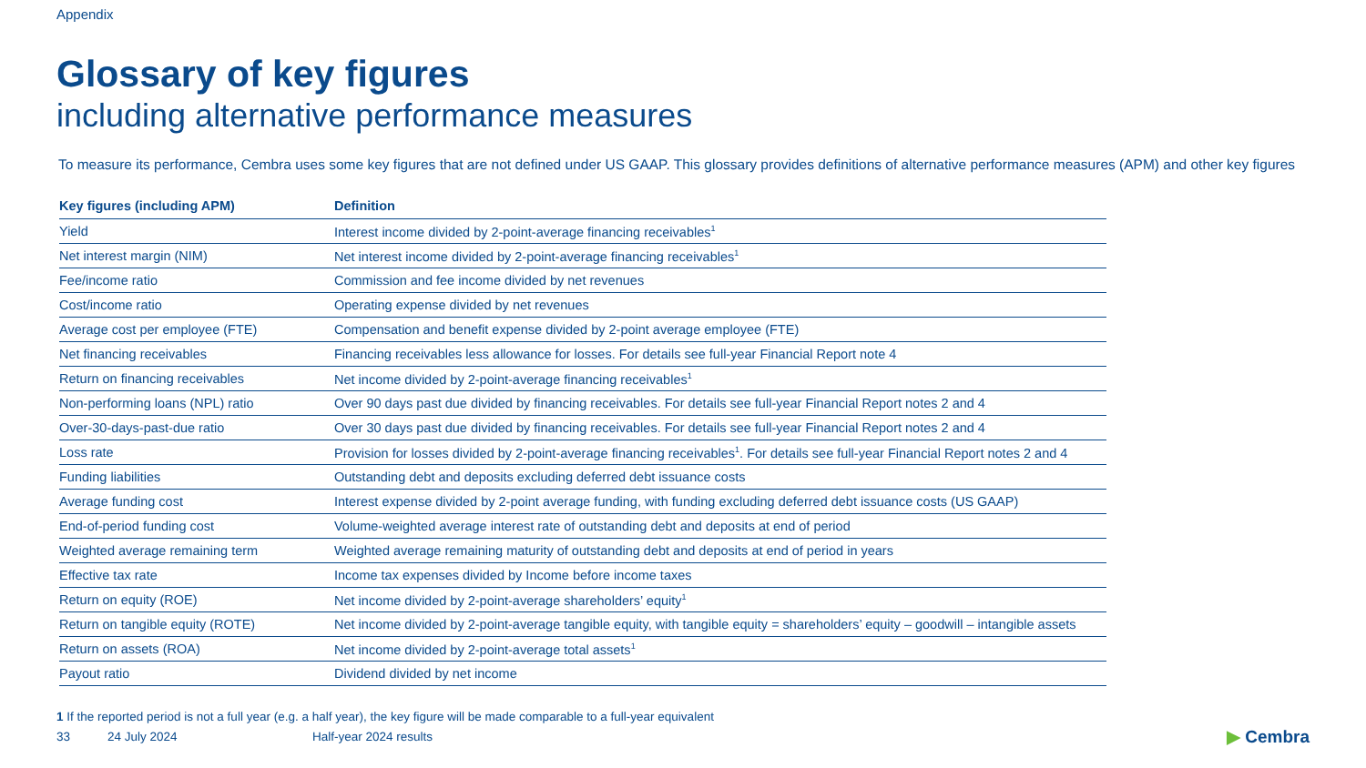Appendix
Glossary of key figures
including alternative performance measures
To measure its performance, Cembra uses some key figures that are not defined under US GAAP. This glossary provides definitions of alternative performance measures (APM) and other key figures
| Key figures (including APM) | Definition |
| --- | --- |
| Yield | Interest income divided by 2-point-average financing receivables<sup>1</sup> |
| Net interest margin (NIM) | Net interest income divided by 2-point-average financing receivables<sup>1</sup> |
| Fee/income ratio | Commission and fee income divided by net revenues |
| Cost/income ratio | Operating expense divided by net revenues |
| Average cost per employee (FTE) | Compensation and benefit expense divided by 2-point average employee (FTE) |
| Net financing receivables | Financing receivables less allowance for losses. For details see full-year Financial Report note 4 |
| Return on financing receivables | Net income divided by 2-point-average financing receivables<sup>1</sup> |
| Non-performing loans (NPL) ratio | Over 90 days past due divided by financing receivables. For details see full-year Financial Report notes 2 and 4 |
| Over-30-days-past-due ratio | Over 30 days past due divided by financing receivables. For details see full-year Financial Report notes 2 and 4 |
| Loss rate | Provision for losses divided by 2-point-average financing receivables<sup>1</sup>. For details see full-year Financial Report notes 2 and 4 |
| Funding liabilities | Outstanding debt and deposits excluding deferred debt issuance costs |
| Average funding cost | Interest expense divided by 2-point average funding, with funding excluding deferred debt issuance costs (US GAAP) |
| End-of-period funding cost | Volume-weighted average interest rate of outstanding debt and deposits at end of period |
| Weighted average remaining term | Weighted average remaining maturity of outstanding debt and deposits at end of period in years |
| Effective tax rate | Income tax expenses divided by Income before income taxes |
| Return on equity (ROE) | Net income divided by 2-point-average shareholders’ equity<sup>1</sup> |
| Return on tangible equity (ROTE) | Net income divided by 2-point-average tangible equity, with tangible equity = shareholders’ equity – goodwill – intangible assets |
| Return on assets (ROA) | Net income divided by 2-point-average total assets<sup>1</sup> |
| Payout ratio | Dividend divided by net income |
1 If the reported period is not a full year (e.g. a half year), the key figure will be made comparable to a full-year equivalent
33 24 July 2024 Half-year 2024 results
▶ Cembra